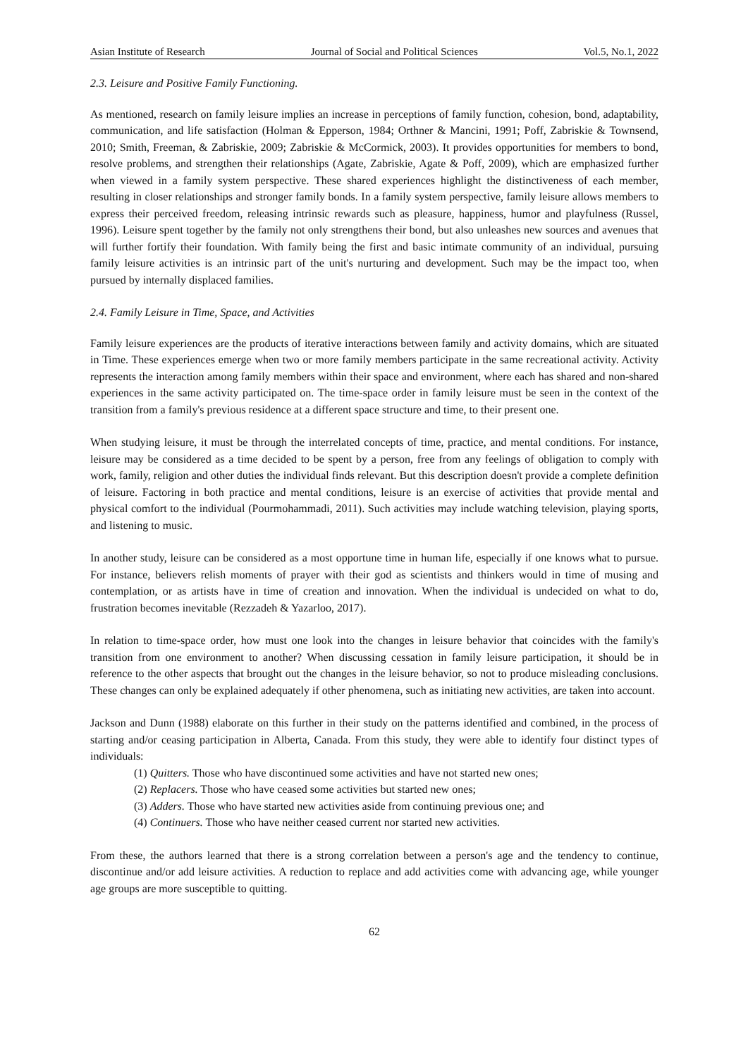Asian Institute of Research Journal of Social and Political Sciences Vol.5, No.1, 2022
2.3. Leisure and Positive Family Functioning.
As mentioned, research on family leisure implies an increase in perceptions of family function, cohesion, bond, adaptability, communication, and life satisfaction (Holman & Epperson, 1984; Orthner & Mancini, 1991; Poff, Zabriskie & Townsend, 2010; Smith, Freeman, & Zabriskie, 2009; Zabriskie & McCormick, 2003). It provides opportunities for members to bond, resolve problems, and strengthen their relationships (Agate, Zabriskie, Agate & Poff, 2009), which are emphasized further when viewed in a family system perspective. These shared experiences highlight the distinctiveness of each member, resulting in closer relationships and stronger family bonds. In a family system perspective, family leisure allows members to express their perceived freedom, releasing intrinsic rewards such as pleasure, happiness, humor and playfulness (Russel, 1996). Leisure spent together by the family not only strengthens their bond, but also unleashes new sources and avenues that will further fortify their foundation. With family being the first and basic intimate community of an individual, pursuing family leisure activities is an intrinsic part of the unit's nurturing and development. Such may be the impact too, when pursued by internally displaced families.
2.4. Family Leisure in Time, Space, and Activities
Family leisure experiences are the products of iterative interactions between family and activity domains, which are situated in Time. These experiences emerge when two or more family members participate in the same recreational activity. Activity represents the interaction among family members within their space and environment, where each has shared and non-shared experiences in the same activity participated on. The time-space order in family leisure must be seen in the context of the transition from a family's previous residence at a different space structure and time, to their present one.
When studying leisure, it must be through the interrelated concepts of time, practice, and mental conditions. For instance, leisure may be considered as a time decided to be spent by a person, free from any feelings of obligation to comply with work, family, religion and other duties the individual finds relevant. But this description doesn't provide a complete definition of leisure. Factoring in both practice and mental conditions, leisure is an exercise of activities that provide mental and physical comfort to the individual (Pourmohammadi, 2011). Such activities may include watching television, playing sports, and listening to music.
In another study, leisure can be considered as a most opportune time in human life, especially if one knows what to pursue. For instance, believers relish moments of prayer with their god as scientists and thinkers would in time of musing and contemplation, or as artists have in time of creation and innovation. When the individual is undecided on what to do, frustration becomes inevitable (Rezzadeh & Yazarloo, 2017).
In relation to time-space order, how must one look into the changes in leisure behavior that coincides with the family's transition from one environment to another? When discussing cessation in family leisure participation, it should be in reference to the other aspects that brought out the changes in the leisure behavior, so not to produce misleading conclusions. These changes can only be explained adequately if other phenomena, such as initiating new activities, are taken into account.
Jackson and Dunn (1988) elaborate on this further in their study on the patterns identified and combined, in the process of starting and/or ceasing participation in Alberta, Canada. From this study, they were able to identify four distinct types of individuals:
(1) Quitters. Those who have discontinued some activities and have not started new ones;
(2) Replacers. Those who have ceased some activities but started new ones;
(3) Adders. Those who have started new activities aside from continuing previous one; and
(4) Continuers. Those who have neither ceased current nor started new activities.
From these, the authors learned that there is a strong correlation between a person's age and the tendency to continue, discontinue and/or add leisure activities. A reduction to replace and add activities come with advancing age, while younger age groups are more susceptible to quitting.
62